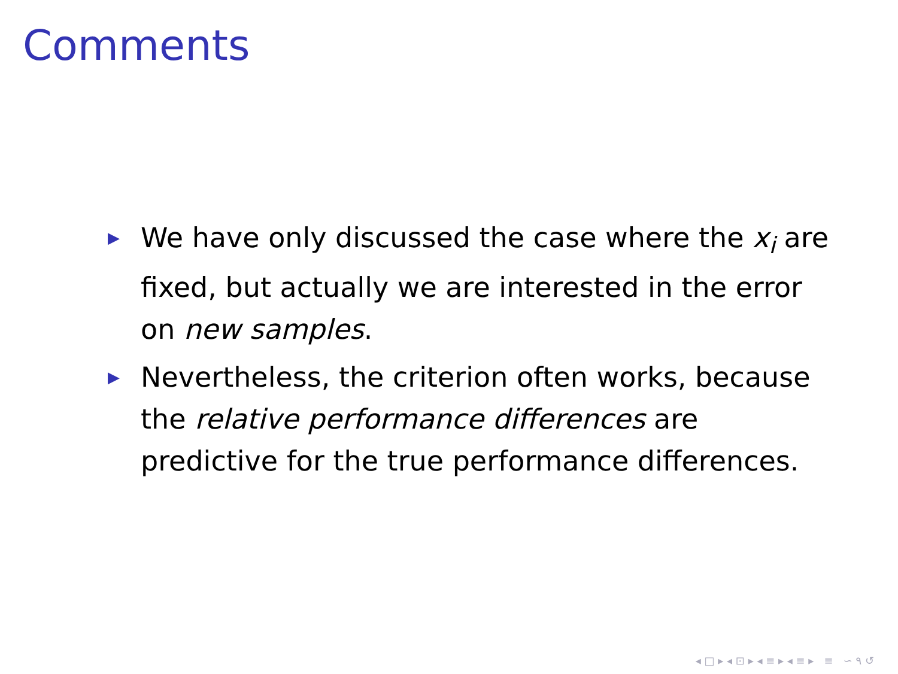Comments
▶ We have only discussed the case where the x<sub>i</sub> are fixed, but actually we are interested in the error on new samples.
▶ Nevertheless, the criterion often works, because the relative performance differences are predictive for the true performance differences.
◂ □ ▸ ◂ ⊡ ▸ ◂ ≡ ▸ ◂ ≡ ▸ ≡ ∽ ۹ ↺